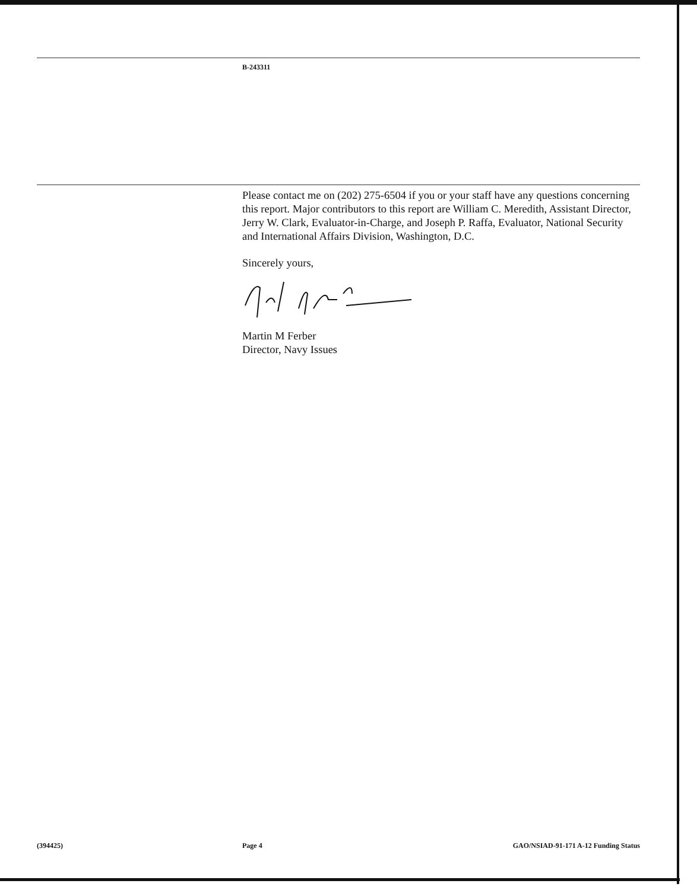B-243311
Please contact me on (202) 275-6504 if you or your staff have any questions concerning this report. Major contributors to this report are William C. Meredith, Assistant Director, Jerry W. Clark, Evaluator-in-Charge, and Joseph P. Raffa, Evaluator, National Security and International Affairs Division, Washington, D.C.
Sincerely yours,
Martin M Ferber
Director, Navy Issues
(394425) Page 4 GAO/NSIAD-91-171 A-12 Funding Status